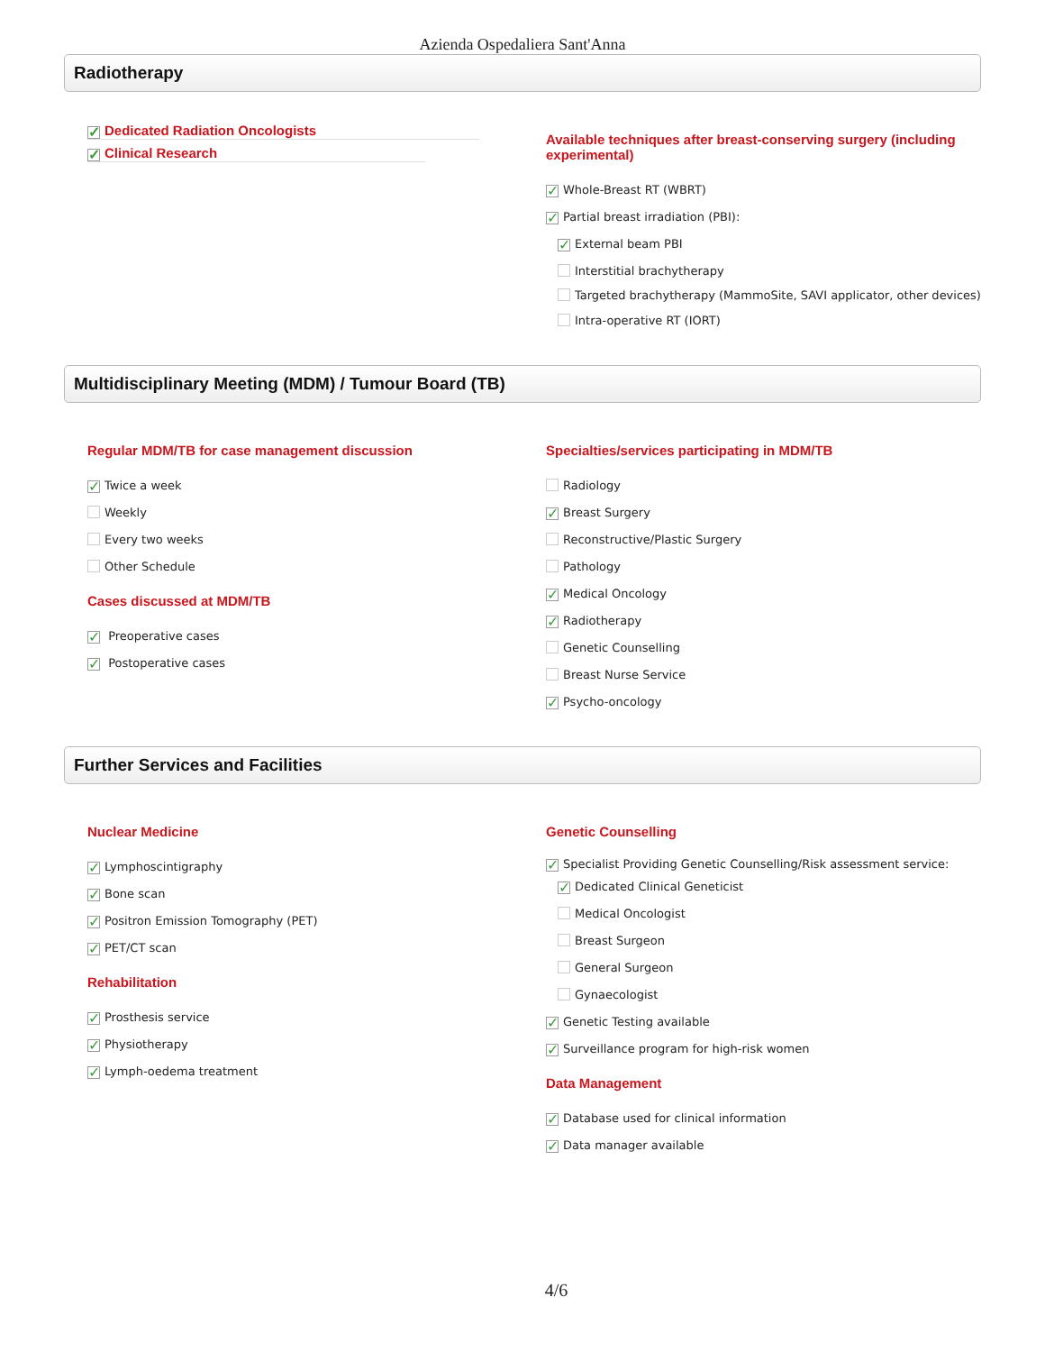Azienda Ospedaliera Sant'Anna
Radiotherapy
✓ Dedicated Radiation Oncologists
✓ Clinical Research
Available techniques after breast-conserving surgery (including experimental)
✓ Whole-Breast RT (WBRT)
✓ Partial breast irradiation (PBI):
✓ External beam PBI
Interstitial brachytherapy
Targeted brachytherapy (MammoSite, SAVI applicator, other devices)
Intra-operative RT (IORT)
Multidisciplinary Meeting (MDM) / Tumour Board (TB)
Regular MDM/TB for case management discussion
✓ Twice a week
Weekly
Every two weeks
Other Schedule
Cases discussed at MDM/TB
✓ Preoperative cases
✓ Postoperative cases
Specialties/services participating in MDM/TB
Radiology
✓ Breast Surgery
Reconstructive/Plastic Surgery
Pathology
✓ Medical Oncology
✓ Radiotherapy
Genetic Counselling
Breast Nurse Service
✓ Psycho-oncology
Further Services and Facilities
Nuclear Medicine
✓ Lymphoscintigraphy
✓ Bone scan
✓ Positron Emission Tomography (PET)
✓ PET/CT scan
Rehabilitation
✓ Prosthesis service
✓ Physiotherapy
✓ Lymph-oedema treatment
Genetic Counselling
✓ Specialist Providing Genetic Counselling/Risk assessment service:
✓ Dedicated Clinical Geneticist
Medical Oncologist
Breast Surgeon
General Surgeon
Gynaecologist
✓ Genetic Testing available
✓ Surveillance program for high-risk women
Data Management
✓ Database used for clinical information
✓ Data manager available
4/6